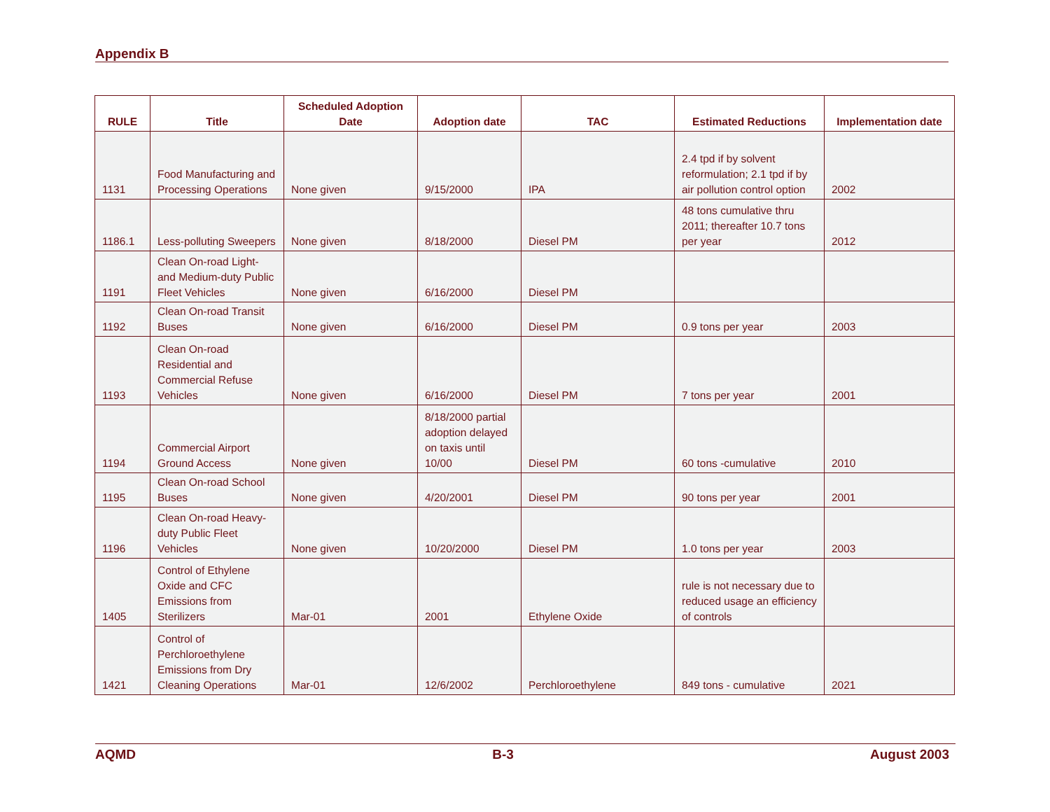Appendix B
| RULE | Title | Scheduled Adoption Date | Adoption date | TAC | Estimated Reductions | Implementation date |
| --- | --- | --- | --- | --- | --- | --- |
| 1131 | Food Manufacturing and Processing Operations | None given | 9/15/2000 | IPA | 2.4 tpd if by solvent reformulation; 2.1 tpd if by air pollution control option | 2002 |
| 1186.1 | Less-polluting Sweepers | None given | 8/18/2000 | Diesel PM | 48 tons cumulative thru 2011; thereafter 10.7 tons per year | 2012 |
| 1191 | Clean On-road Light- and Medium-duty Public Fleet Vehicles | None given | 6/16/2000 | Diesel PM | | |
| 1192 | Clean On-road Transit Buses | None given | 6/16/2000 | Diesel PM | 0.9 tons per year | 2003 |
| 1193 | Clean On-road Residential and Commercial Refuse Vehicles | None given | 6/16/2000 | Diesel PM | 7 tons per year | 2001 |
| 1194 | Commercial Airport Ground Access | None given | 8/18/2000 partial adoption delayed on taxis until 10/00 | Diesel PM | 60 tons -cumulative | 2010 |
| 1195 | Clean On-road School Buses | None given | 4/20/2001 | Diesel PM | 90 tons per year | 2001 |
| 1196 | Clean On-road Heavy-duty Public Fleet Vehicles | None given | 10/20/2000 | Diesel PM | 1.0 tons per year | 2003 |
| 1405 | Control of Ethylene Oxide and CFC Emissions from Sterilizers | Mar-01 | 2001 | Ethylene Oxide | rule is not necessary due to reduced usage an efficiency of controls | |
| 1421 | Control of Perchloroethylene Emissions from Dry Cleaning Operations | Mar-01 | 12/6/2002 | Perchloroethylene | 849 tons - cumulative | 2021 |
AQMD B-3 August 2003